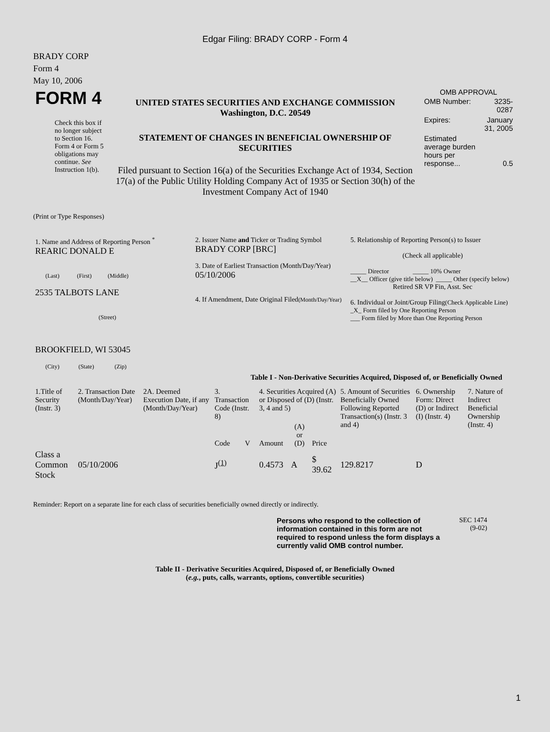Edgar Filing: BRADY CORP - Form 4
BRADY CORP
Form 4
May 10, 2006
| FORM 4 Check this box if no longer subject to Section 16. Form 4 or Form 5 obligations may continue. See Instruction 1(b). | UNITED STATES SECURITIES AND EXCHANGE COMMISSION Washington, D.C. 20549 STATEMENT OF CHANGES IN BENEFICIAL OWNERSHIP OF SECURITIES Filed pursuant to Section 16(a) of the Securities Exchange Act of 1934, Section 17(a) of the Public Utility Holding Company Act of 1935 or Section 30(h) of the Investment Company Act of 1940 | OMB APPROVAL / OMB Number: / 3235-0287 / / Expires: / January 31, 2005 / / Estimated average burden hours per response... / 0.5 / |
(Print or Type Responses)
| 1. Name and Address of Reporting Person <sup>*</sup> REARIC DONALD E (Last) (First) (Middle) 2535 TALBOTS LANE (Street) BROOKFIELD, WI 53045 (City) (State) (Zip) | 2. Issuer Name and Ticker or Trading Symbol BRADY CORP [BRC] 3. Date of Earliest Transaction (Month/Day/Year) 05/10/2006 4. If Amendment, Date Original Filed (Month/Day/Year) | 5. Relationship of Reporting Person(s) to Issuer (Check all applicable) _____ Director _____ 10% Owner __X__ Officer (give title below) _____ Other (specify below) Retired SR VP Fin, Asst. Sec 6. Individual or Joint/Group Filing (Check Applicable Line) _X_ Form filed by One Reporting Person ___ Form filed by More than One Reporting Person |
Table I - Non-Derivative Securities Acquired, Disposed of, or Beneficially Owned
| 1.Title of Security (Instr. 3) | 2. Transaction Date (Month/Day/Year) | 2A. Deemed Execution Date, if any (Month/Day/Year) | 3. Transaction Code (Instr. 8) | | 4. Securities Acquired (A) or Disposed of (D) (Instr. 3, 4 and 5) | | | 5. Amount of Securities Beneficially Owned Following Reported Transaction(s) (Instr. 3 and 4) | 6. Ownership Form: Direct (D) or Indirect (I) (Instr. 4) | 7. Nature of Indirect Beneficial Ownership (Instr. 4) |
| --- | --- | --- | --- | --- | --- | --- | --- | --- | --- | --- |
| | | | Code | V | Amount | (A) or (D) | Price | | | |
| Class a Common Stock | 05/10/2006 | | J<sup>(1)</sup> | | 0.4573 | A | $ 39.62 | 129.8217 | D | |
Reminder: Report on a separate line for each class of securities beneficially owned directly or indirectly.
| Persons who respond to the collection of information contained in this form are not required to respond unless the form displays a currently valid OMB control number. | SEC 1474 (9-02) |
Table II - Derivative Securities Acquired, Disposed of, or Beneficially Owned
(e.g., puts, calls, warrants, options, convertible securities)
1